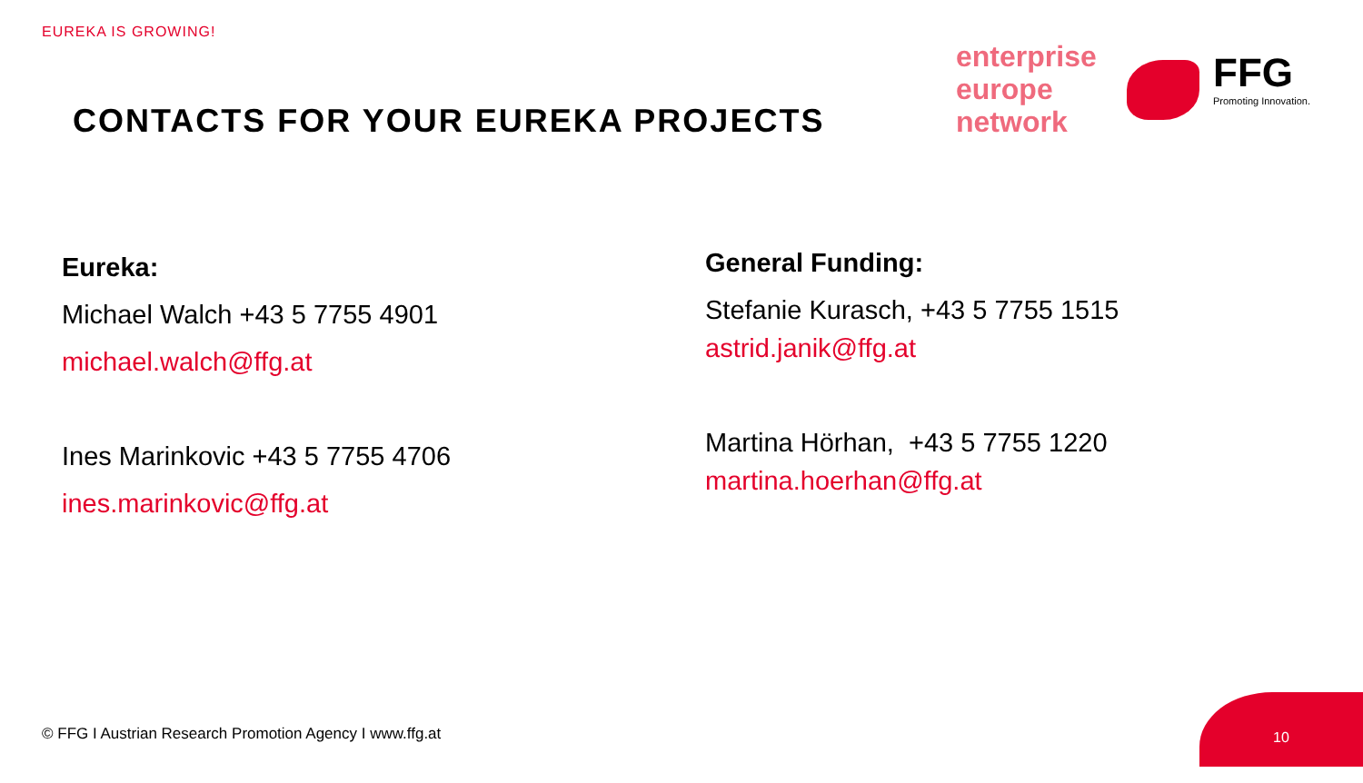EUREKA IS GROWING!
CONTACTS FOR YOUR EUREKA PROJECTS
enterprise
europe
network
FFG
Promoting Innovation.
Eureka:
Michael Walch +43 5 7755 4901
michael.walch@ffg.at
Ines Marinkovic +43 5 7755 4706
ines.marinkovic@ffg.at
General Funding:
Stefanie Kurasch, +43 5 7755 1515
astrid.janik@ffg.at
Martina Hörhan, +43 5 7755 1220
martina.hoerhan@ffg.at
© FFG I Austrian Research Promotion Agency I www.ffg.at
10